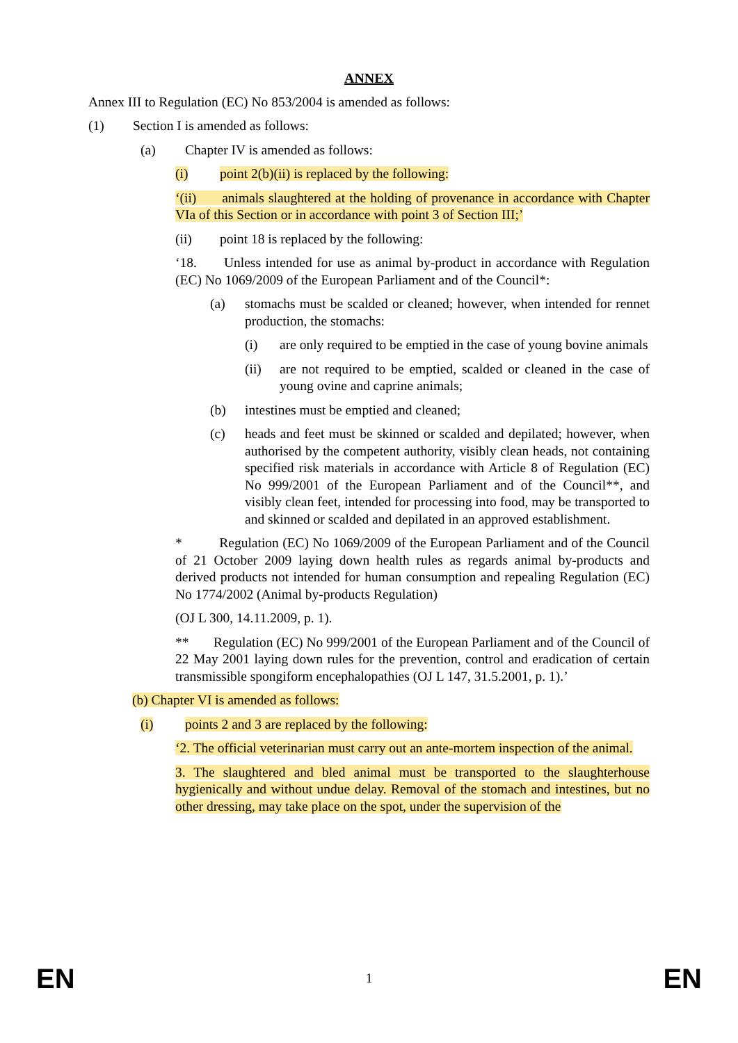ANNEX
Annex III to Regulation (EC) No 853/2004 is amended as follows:
(1) Section I is amended as follows:
(a) Chapter IV is amended as follows:
(i) point 2(b)(ii) is replaced by the following:
‘(ii) animals slaughtered at the holding of provenance in accordance with Chapter VIa of this Section or in accordance with point 3 of Section III;’
(ii) point 18 is replaced by the following:
‘18. Unless intended for use as animal by-product in accordance with Regulation (EC) No 1069/2009 of the European Parliament and of the Council*:
(a) stomachs must be scalded or cleaned; however, when intended for rennet production, the stomachs:
(i) are only required to be emptied in the case of young bovine animals
(ii) are not required to be emptied, scalded or cleaned in the case of young ovine and caprine animals;
(b) intestines must be emptied and cleaned;
(c) heads and feet must be skinned or scalded and depilated; however, when authorised by the competent authority, visibly clean heads, not containing specified risk materials in accordance with Article 8 of Regulation (EC) No 999/2001 of the European Parliament and of the Council**, and visibly clean feet, intended for processing into food, may be transported to and skinned or scalded and depilated in an approved establishment.
* Regulation (EC) No 1069/2009 of the European Parliament and of the Council of 21 October 2009 laying down health rules as regards animal by-products and derived products not intended for human consumption and repealing Regulation (EC) No 1774/2002 (Animal by-products Regulation)
(OJ L 300, 14.11.2009, p. 1).
** Regulation (EC) No 999/2001 of the European Parliament and of the Council of 22 May 2001 laying down rules for the prevention, control and eradication of certain transmissible spongiform encephalopathies (OJ L 147, 31.5.2001, p. 1).’
(b) Chapter VI is amended as follows:
(i) points 2 and 3 are replaced by the following:
‘2. The official veterinarian must carry out an ante-mortem inspection of the animal.
3. The slaughtered and bled animal must be transported to the slaughterhouse hygienically and without undue delay. Removal of the stomach and intestines, but no other dressing, may take place on the spot, under the supervision of the
EN 1 EN